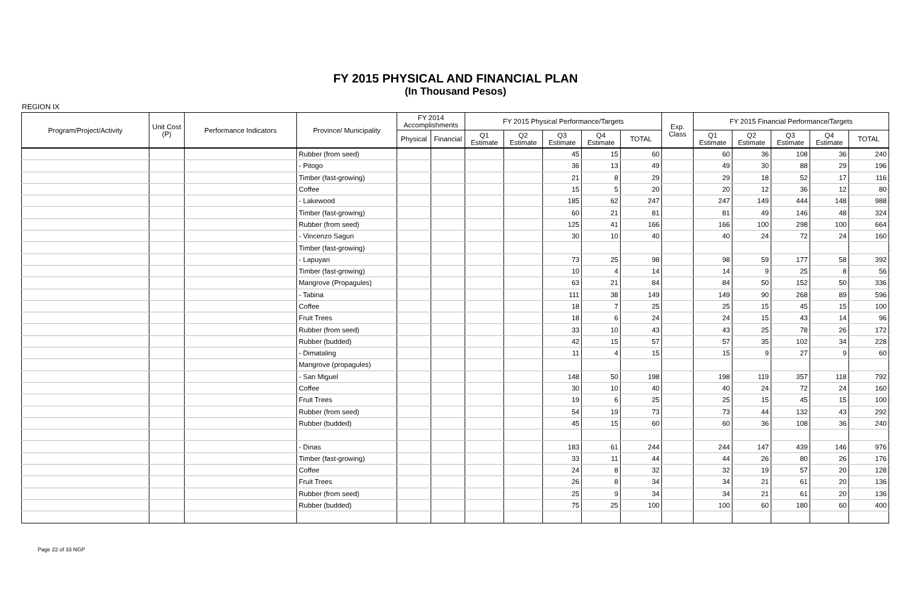FY 2015 PHYSICAL AND FINANCIAL PLAN
(In Thousand Pesos)
REGION IX
| Program/Project/Activity | Unit Cost (P) | Performance Indicators | Province/ Municipality | FY 2014 Accomplishments | | FY 2015 Physical Performance/Targets | | | | | Exp. Class | FY 2015 Financial Performance/Targets | | | | |
| --- | --- | --- | --- | --- | --- | --- | --- | --- | --- | --- | --- | --- | --- | --- | --- | --- |
| | | | | Physical | Financial | Q1 Estimate | Q2 Estimate | Q3 Estimate | Q4 Estimate | TOTAL | | Q1 Estimate | Q2 Estimate | Q3 Estimate | Q4 Estimate | TOTAL |
| | | | Rubber (from seed) | | | | | 45 | 15 | 60 | | 60 | 36 | 108 | 36 | 240 |
| | | | - Pitogo | | | | | 36 | 13 | 49 | | 49 | 30 | 88 | 29 | 196 |
| | | | Timber (fast-growing) | | | | | 21 | 8 | 29 | | 29 | 18 | 52 | 17 | 116 |
| | | | Coffee | | | | | 15 | 5 | 20 | | 20 | 12 | 36 | 12 | 80 |
| | | | - Lakewood | | | | | 185 | 62 | 247 | | 247 | 149 | 444 | 148 | 988 |
| | | | Timber (fast-growing) | | | | | 60 | 21 | 81 | | 81 | 49 | 146 | 48 | 324 |
| | | | Rubber (from seed) | | | | | 125 | 41 | 166 | | 166 | 100 | 298 | 100 | 664 |
| | | | - Vincenzo Sagun | | | | | 30 | 10 | 40 | | 40 | 24 | 72 | 24 | 160 |
| | | | Timber (fast-growing) | | | | | | | | | | | | | |
| | | | - Lapuyan | | | | | 73 | 25 | 98 | | 98 | 59 | 177 | 58 | 392 |
| | | | Timber (fast-growing) | | | | | 10 | 4 | 14 | | 14 | 9 | 25 | 8 | 56 |
| | | | Mangrove (Propagules) | | | | | 63 | 21 | 84 | | 84 | 50 | 152 | 50 | 336 |
| | | | - Tabina | | | | | 111 | 38 | 149 | | 149 | 90 | 268 | 89 | 596 |
| | | | Coffee | | | | | 18 | 7 | 25 | | 25 | 15 | 45 | 15 | 100 |
| | | | Fruit Trees | | | | | 18 | 6 | 24 | | 24 | 15 | 43 | 14 | 96 |
| | | | Rubber (from seed) | | | | | 33 | 10 | 43 | | 43 | 25 | 78 | 26 | 172 |
| | | | Rubber (budded) | | | | | 42 | 15 | 57 | | 57 | 35 | 102 | 34 | 228 |
| | | | - Dimataling | | | | | 11 | 4 | 15 | | 15 | 9 | 27 | 9 | 60 |
| | | | Mangrove (propagules) | | | | | | | | | | | | | |
| | | | - San Miguel | | | | | 148 | 50 | 198 | | 198 | 119 | 357 | 118 | 792 |
| | | | Coffee | | | | | 30 | 10 | 40 | | 40 | 24 | 72 | 24 | 160 |
| | | | Fruit Trees | | | | | 19 | 6 | 25 | | 25 | 15 | 45 | 15 | 100 |
| | | | Rubber (from seed) | | | | | 54 | 19 | 73 | | 73 | 44 | 132 | 43 | 292 |
| | | | Rubber (budded) | | | | | 45 | 15 | 60 | | 60 | 36 | 108 | 36 | 240 |
| | | | - Dinas | | | | | 183 | 61 | 244 | | 244 | 147 | 439 | 146 | 976 |
| | | | Timber (fast-growing) | | | | | 33 | 11 | 44 | | 44 | 26 | 80 | 26 | 176 |
| | | | Coffee | | | | | 24 | 8 | 32 | | 32 | 19 | 57 | 20 | 128 |
| | | | Fruit Trees | | | | | 26 | 8 | 34 | | 34 | 21 | 61 | 20 | 136 |
| | | | Rubber (from seed) | | | | | 25 | 9 | 34 | | 34 | 21 | 61 | 20 | 136 |
| | | | Rubber (budded) | | | | | 75 | 25 | 100 | | 100 | 60 | 180 | 60 | 400 |
Page 22 of 33 NGP